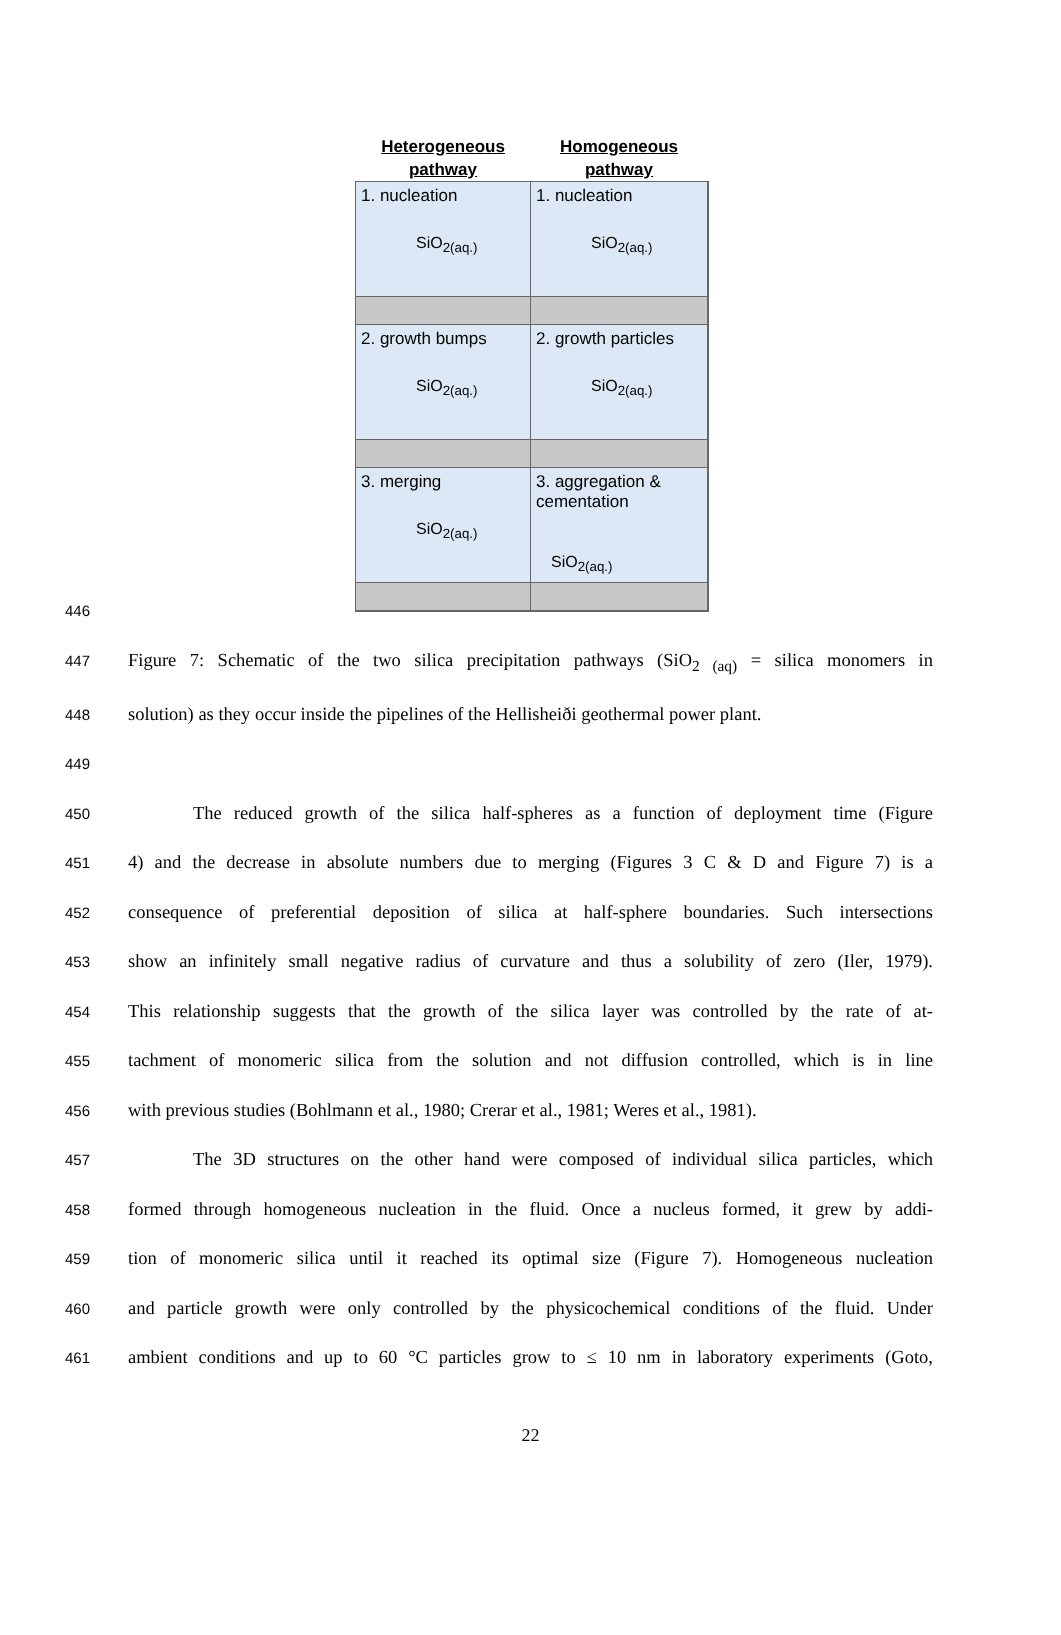Heterogeneous pathway
Homogeneous pathway
1. nucleation
SiO<sub>2(aq.)</sub>
1. nucleation
SiO<sub>2(aq.)</sub>
2. growth bumps
SiO<sub>2(aq.)</sub>
2. growth particles
SiO<sub>2(aq.)</sub>
3. merging
SiO<sub>2(aq.)</sub>
3. aggregation & cementation
SiO<sub>2(aq.)</sub>
446
447 Figure 7: Schematic of the two silica precipitation pathways (SiO<sub>2 (aq)</sub> = silica monomers in
448 solution) as they occur inside the pipelines of the Hellisheiði geothermal power plant.
449
450 The reduced growth of the silica half-spheres as a function of deployment time (Figure
451 4) and the decrease in absolute numbers due to merging (Figures 3 C & D and Figure 7) is a
452 consequence of preferential deposition of silica at half-sphere boundaries. Such intersections
453 show an infinitely small negative radius of curvature and thus a solubility of zero (Iler, 1979).
454 This relationship suggests that the growth of the silica layer was controlled by the rate of at-
455 tachment of monomeric silica from the solution and not diffusion controlled, which is in line
456 with previous studies (Bohlmann et al., 1980; Crerar et al., 1981; Weres et al., 1981).
457 The 3D structures on the other hand were composed of individual silica particles, which
458 formed through homogeneous nucleation in the fluid. Once a nucleus formed, it grew by addi-
459 tion of monomeric silica until it reached its optimal size (Figure 7). Homogeneous nucleation
460 and particle growth were only controlled by the physicochemical conditions of the fluid. Under
461 ambient conditions and up to 60 °C particles grow to ≤ 10 nm in laboratory experiments (Goto,
22